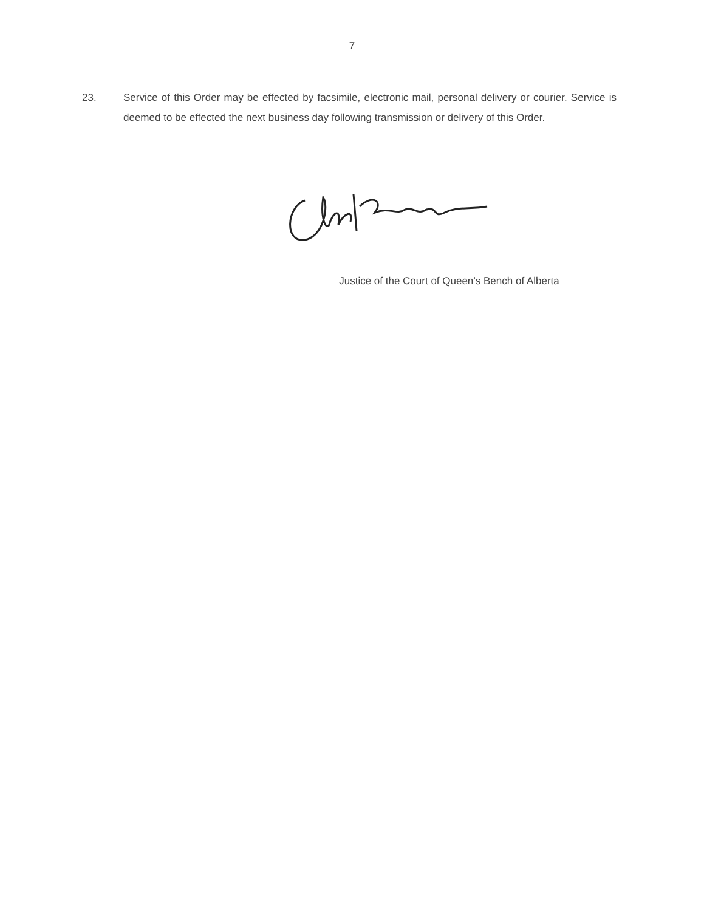7
23. Service of this Order may be effected by facsimile, electronic mail, personal delivery or courier. Service is deemed to be effected the next business day following transmission or delivery of this Order.
Justice of the Court of Queen’s Bench of Alberta